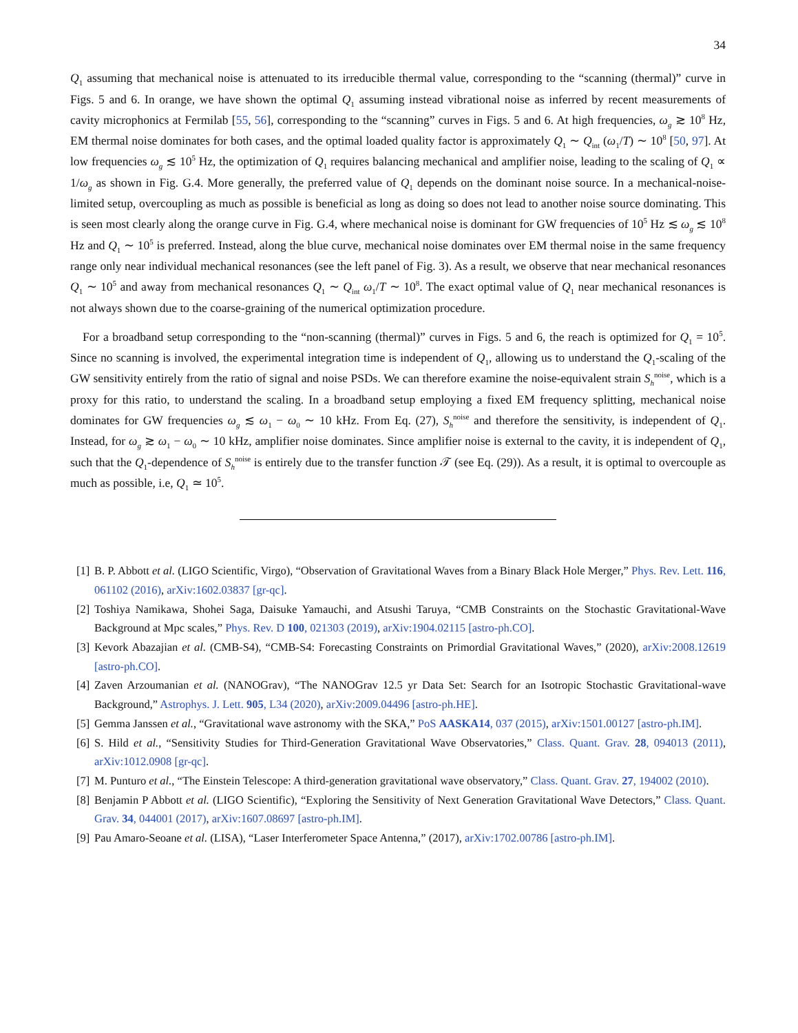34
Q<sub>1</sub> assuming that mechanical noise is attenuated to its irreducible thermal value, corresponding to the “scanning (thermal)” curve in Figs. 5 and 6. In orange, we have shown the optimal Q<sub>1</sub> assuming instead vibrational noise as inferred by recent measurements of cavity microphonics at Fermilab [55, 56], corresponding to the “scanning” curves in Figs. 5 and 6. At high frequencies, ω<sub>g</sub> ≳ 10<sup>8</sup> Hz, EM thermal noise dominates for both cases, and the optimal loaded quality factor is approximately Q<sub>1</sub> ∼ Q<sub>int</sub> (ω<sub>1</sub>/T) ∼ 10<sup>8</sup> [50, 97]. At low frequencies ω<sub>g</sub> ≲ 10<sup>5</sup> Hz, the optimization of Q<sub>1</sub> requires balancing mechanical and amplifier noise, leading to the scaling of Q<sub>1</sub> ∝ 1/ω<sub>g</sub> as shown in Fig. G.4. More generally, the preferred value of Q<sub>1</sub> depends on the dominant noise source. In a mechanical-noise-limited setup, overcoupling as much as possible is beneficial as long as doing so does not lead to another noise source dominating. This is seen most clearly along the orange curve in Fig. G.4, where mechanical noise is dominant for GW frequencies of 10<sup>5</sup> Hz ≲ ω<sub>g</sub> ≲ 10<sup>8</sup> Hz and Q<sub>1</sub> ∼ 10<sup>5</sup> is preferred. Instead, along the blue curve, mechanical noise dominates over EM thermal noise in the same frequency range only near individual mechanical resonances (see the left panel of Fig. 3). As a result, we observe that near mechanical resonances Q<sub>1</sub> ∼ 10<sup>5</sup> and away from mechanical resonances Q<sub>1</sub> ∼ Q<sub>int</sub> ω<sub>1</sub>/T ∼ 10<sup>8</sup>. The exact optimal value of Q<sub>1</sub> near mechanical resonances is not always shown due to the coarse-graining of the numerical optimization procedure.
For a broadband setup corresponding to the “non-scanning (thermal)” curves in Figs. 5 and 6, the reach is optimized for Q<sub>1</sub> = 10<sup>5</sup>. Since no scanning is involved, the experimental integration time is independent of Q<sub>1</sub>, allowing us to understand the Q<sub>1</sub>-scaling of the GW sensitivity entirely from the ratio of signal and noise PSDs. We can therefore examine the noise-equivalent strain S<sub>h</sub><sup>noise</sup>, which is a proxy for this ratio, to understand the scaling. In a broadband setup employing a fixed EM frequency splitting, mechanical noise dominates for GW frequencies ω<sub>g</sub> ≲ ω<sub>1</sub> − ω<sub>0</sub> ∼ 10 kHz. From Eq. (27), S<sub>h</sub><sup>noise</sup> and therefore the sensitivity, is independent of Q<sub>1</sub>. Instead, for ω<sub>g</sub> ≳ ω<sub>1</sub> − ω<sub>0</sub> ∼ 10 kHz, amplifier noise dominates. Since amplifier noise is external to the cavity, it is independent of Q<sub>1</sub>, such that the Q<sub>1</sub>-dependence of S<sub>h</sub><sup>noise</sup> is entirely due to the transfer function 𝒯 (see Eq. (29)). As a result, it is optimal to overcouple as much as possible, i.e, Q<sub>1</sub> ≃ 10<sup>5</sup>.
[1] B. P. Abbott et al. (LIGO Scientific, Virgo), “Observation of Gravitational Waves from a Binary Black Hole Merger,” Phys. Rev. Lett. 116, 061102 (2016), arXiv:1602.03837 [gr-qc].
[2] Toshiya Namikawa, Shohei Saga, Daisuke Yamauchi, and Atsushi Taruya, “CMB Constraints on the Stochastic Gravitational-Wave Background at Mpc scales,” Phys. Rev. D 100, 021303 (2019), arXiv:1904.02115 [astro-ph.CO].
[3] Kevork Abazajian et al. (CMB-S4), “CMB-S4: Forecasting Constraints on Primordial Gravitational Waves,” (2020), arXiv:2008.12619 [astro-ph.CO].
[4] Zaven Arzoumanian et al. (NANOGrav), “The NANOGrav 12.5 yr Data Set: Search for an Isotropic Stochastic Gravitational-wave Background,” Astrophys. J. Lett. 905, L34 (2020), arXiv:2009.04496 [astro-ph.HE].
[5] Gemma Janssen et al., “Gravitational wave astronomy with the SKA,” PoS AASKA14, 037 (2015), arXiv:1501.00127 [astro-ph.IM].
[6] S. Hild et al., “Sensitivity Studies for Third-Generation Gravitational Wave Observatories,” Class. Quant. Grav. 28, 094013 (2011), arXiv:1012.0908 [gr-qc].
[7] M. Punturo et al., “The Einstein Telescope: A third-generation gravitational wave observatory,” Class. Quant. Grav. 27, 194002 (2010).
[8] Benjamin P Abbott et al. (LIGO Scientific), “Exploring the Sensitivity of Next Generation Gravitational Wave Detectors,” Class. Quant. Grav. 34, 044001 (2017), arXiv:1607.08697 [astro-ph.IM].
[9] Pau Amaro-Seoane et al. (LISA), “Laser Interferometer Space Antenna,” (2017), arXiv:1702.00786 [astro-ph.IM].